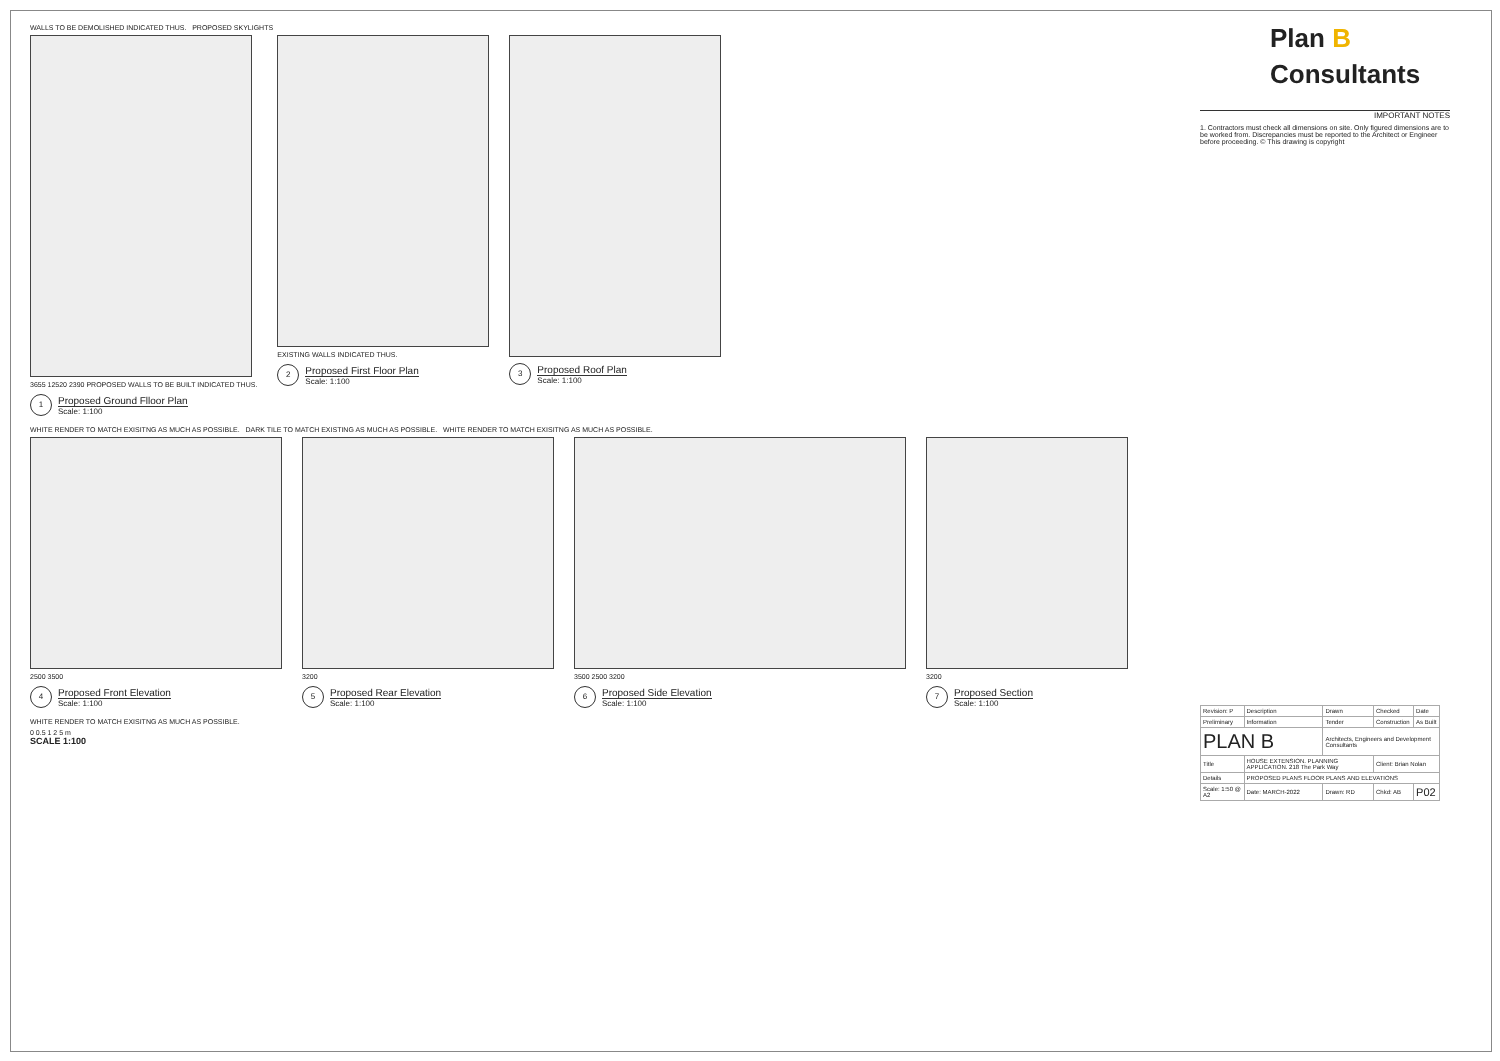WALLS TO BE DEMOLISHED INDICATED THUS. PROPOSED SKYLIGHTS
3655 12520 2390 PROPOSED WALLS TO BE BUILT INDICATED THUS.
1
Proposed Ground Flloor Plan
Scale: 1:100
EXISTING WALLS INDICATED THUS.
2
Proposed First Floor Plan
Scale: 1:100
3
Proposed Roof Plan
Scale: 1:100
WHITE RENDER TO MATCH EXISITNG AS MUCH AS POSSIBLE. DARK TILE TO MATCH EXISTING AS MUCH AS POSSIBLE. WHITE RENDER TO MATCH EXISITNG AS MUCH AS POSSIBLE.
2500 3500
4
Proposed Front Elevation
Scale: 1:100
3200
5
Proposed Rear Elevation
Scale: 1:100
3500 2500 3200
6
Proposed Side Elevation
Scale: 1:100
3200
7
Proposed Section
Scale: 1:100
WHITE RENDER TO MATCH EXISITNG AS MUCH AS POSSIBLE.
0 0.5 1 2 5 m
SCALE 1:100
Plan B
Consultants
IMPORTANT NOTES
1. Contractors must check all dimensions on site. Only figured dimensions are to be worked from. Discrepancies must be reported to the Architect or Engineer before proceeding. © This drawing is copyright
| Revision: P | Description | Drawn | Checked | Date |
| Preliminary | Information | Tender | Construction | As Built |
| PLAN B | | Architects, Engineers and Development Consultants | | |
| Title | HOUSE EXTENSION. PLANNING APPLICATION. 218 The Park Way | | Client: Brian Nolan | |
| Details | PROPOSED PLANS FLOOR PLANS AND ELEVATIONS | | | |
| Scale: 1:50 @ A2 | Date: MARCH-2022 | Drawn: RD | Chkd: AB | P02 |